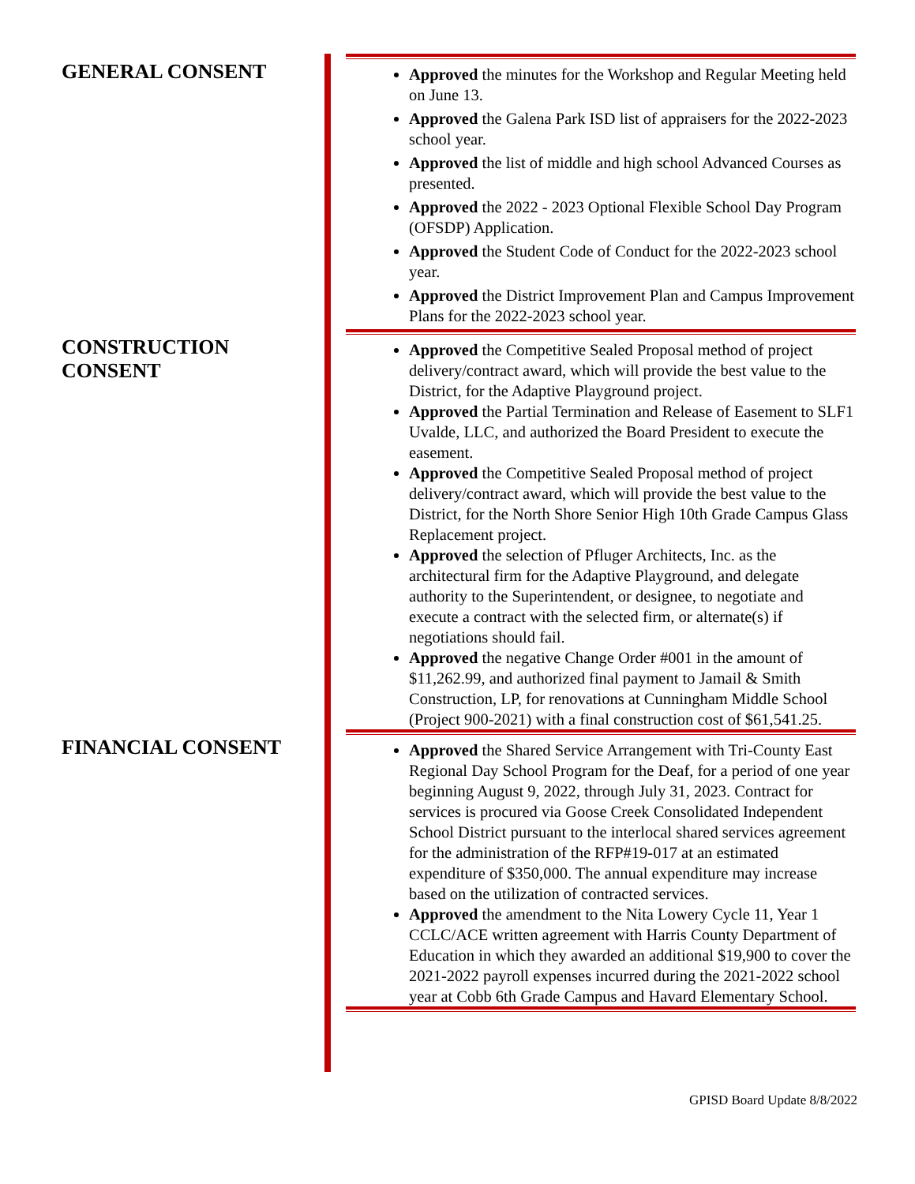GENERAL CONSENT
Approved the minutes for the Workshop and Regular Meeting held on June 13.
Approved the Galena Park ISD list of appraisers for the 2022-2023 school year.
Approved the list of middle and high school Advanced Courses as presented.
Approved the 2022 - 2023 Optional Flexible School Day Program (OFSDP) Application.
Approved the Student Code of Conduct for the 2022-2023 school year.
Approved the District Improvement Plan and Campus Improvement Plans for the 2022-2023 school year.
CONSTRUCTION
CONSENT
Approved the Competitive Sealed Proposal method of project delivery/contract award, which will provide the best value to the District, for the Adaptive Playground project.
Approved the Partial Termination and Release of Easement to SLF1 Uvalde, LLC, and authorized the Board President to execute the easement.
Approved the Competitive Sealed Proposal method of project delivery/contract award, which will provide the best value to the District, for the North Shore Senior High 10th Grade Campus Glass Replacement project.
Approved the selection of Pfluger Architects, Inc. as the architectural firm for the Adaptive Playground, and delegate authority to the Superintendent, or designee, to negotiate and execute a contract with the selected firm, or alternate(s) if negotiations should fail.
Approved the negative Change Order #001 in the amount of $11,262.99, and authorized final payment to Jamail & Smith Construction, LP, for renovations at Cunningham Middle School (Project 900-2021) with a final construction cost of $61,541.25.
FINANCIAL CONSENT
Approved the Shared Service Arrangement with Tri-County East Regional Day School Program for the Deaf, for a period of one year beginning August 9, 2022, through July 31, 2023. Contract for services is procured via Goose Creek Consolidated Independent School District pursuant to the interlocal shared services agreement for the administration of the RFP#19-017 at an estimated expenditure of $350,000. The annual expenditure may increase based on the utilization of contracted services.
Approved the amendment to the Nita Lowery Cycle 11, Year 1 CCLC/ACE written agreement with Harris County Department of Education in which they awarded an additional $19,900 to cover the 2021-2022 payroll expenses incurred during the 2021-2022 school year at Cobb 6th Grade Campus and Havard Elementary School.
GPISD Board Update 8/8/2022